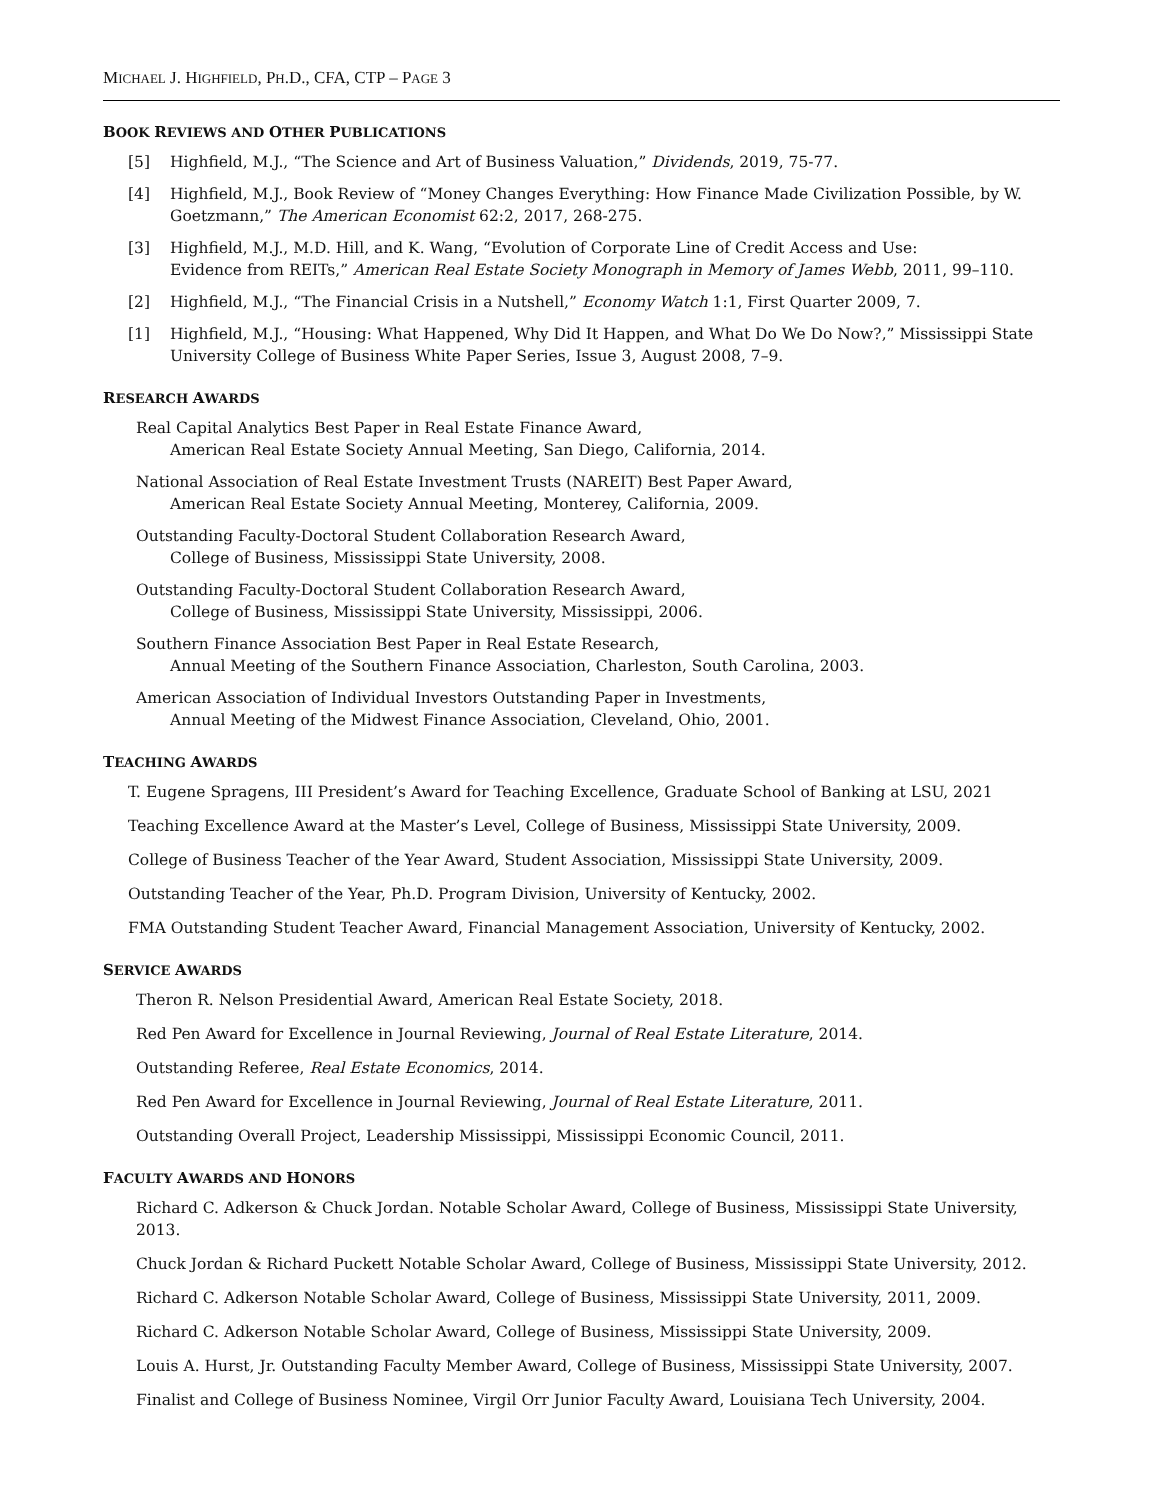MICHAEL J. HIGHFIELD, PH.D., CFA, CTP – PAGE 3
BOOK REVIEWS AND OTHER PUBLICATIONS
[5] Highfield, M.J., “The Science and Art of Business Valuation,” Dividends, 2019, 75-77.
[4] Highfield, M.J., Book Review of “Money Changes Everything: How Finance Made Civilization Possible, by W. Goetzmann,” The American Economist 62:2, 2017, 268-275.
[3] Highfield, M.J., M.D. Hill, and K. Wang, “Evolution of Corporate Line of Credit Access and Use:
Evidence from REITs,” American Real Estate Society Monograph in Memory of James Webb, 2011, 99–110.
[2] Highfield, M.J., “The Financial Crisis in a Nutshell,” Economy Watch 1:1, First Quarter 2009, 7.
[1] Highfield, M.J., “Housing: What Happened, Why Did It Happen, and What Do We Do Now?,” Mississippi State University College of Business White Paper Series, Issue 3, August 2008, 7–9.
RESEARCH AWARDS
Real Capital Analytics Best Paper in Real Estate Finance Award,
American Real Estate Society Annual Meeting, San Diego, California, 2014.
National Association of Real Estate Investment Trusts (NAREIT) Best Paper Award,
American Real Estate Society Annual Meeting, Monterey, California, 2009.
Outstanding Faculty-Doctoral Student Collaboration Research Award,
College of Business, Mississippi State University, 2008.
Outstanding Faculty-Doctoral Student Collaboration Research Award,
College of Business, Mississippi State University, Mississippi, 2006.
Southern Finance Association Best Paper in Real Estate Research,
Annual Meeting of the Southern Finance Association, Charleston, South Carolina, 2003.
American Association of Individual Investors Outstanding Paper in Investments,
Annual Meeting of the Midwest Finance Association, Cleveland, Ohio, 2001.
TEACHING AWARDS
T. Eugene Spragens, III President’s Award for Teaching Excellence, Graduate School of Banking at LSU, 2021
Teaching Excellence Award at the Master’s Level, College of Business, Mississippi State University, 2009.
College of Business Teacher of the Year Award, Student Association, Mississippi State University, 2009.
Outstanding Teacher of the Year, Ph.D. Program Division, University of Kentucky, 2002.
FMA Outstanding Student Teacher Award, Financial Management Association, University of Kentucky, 2002.
SERVICE AWARDS
Theron R. Nelson Presidential Award, American Real Estate Society, 2018.
Red Pen Award for Excellence in Journal Reviewing, Journal of Real Estate Literature, 2014.
Outstanding Referee, Real Estate Economics, 2014.
Red Pen Award for Excellence in Journal Reviewing, Journal of Real Estate Literature, 2011.
Outstanding Overall Project, Leadership Mississippi, Mississippi Economic Council, 2011.
FACULTY AWARDS AND HONORS
Richard C. Adkerson & Chuck Jordan. Notable Scholar Award, College of Business, Mississippi State University, 2013.
Chuck Jordan & Richard Puckett Notable Scholar Award, College of Business, Mississippi State University, 2012.
Richard C. Adkerson Notable Scholar Award, College of Business, Mississippi State University, 2011, 2009.
Richard C. Adkerson Notable Scholar Award, College of Business, Mississippi State University, 2009.
Louis A. Hurst, Jr. Outstanding Faculty Member Award, College of Business, Mississippi State University, 2007.
Finalist and College of Business Nominee, Virgil Orr Junior Faculty Award, Louisiana Tech University, 2004.